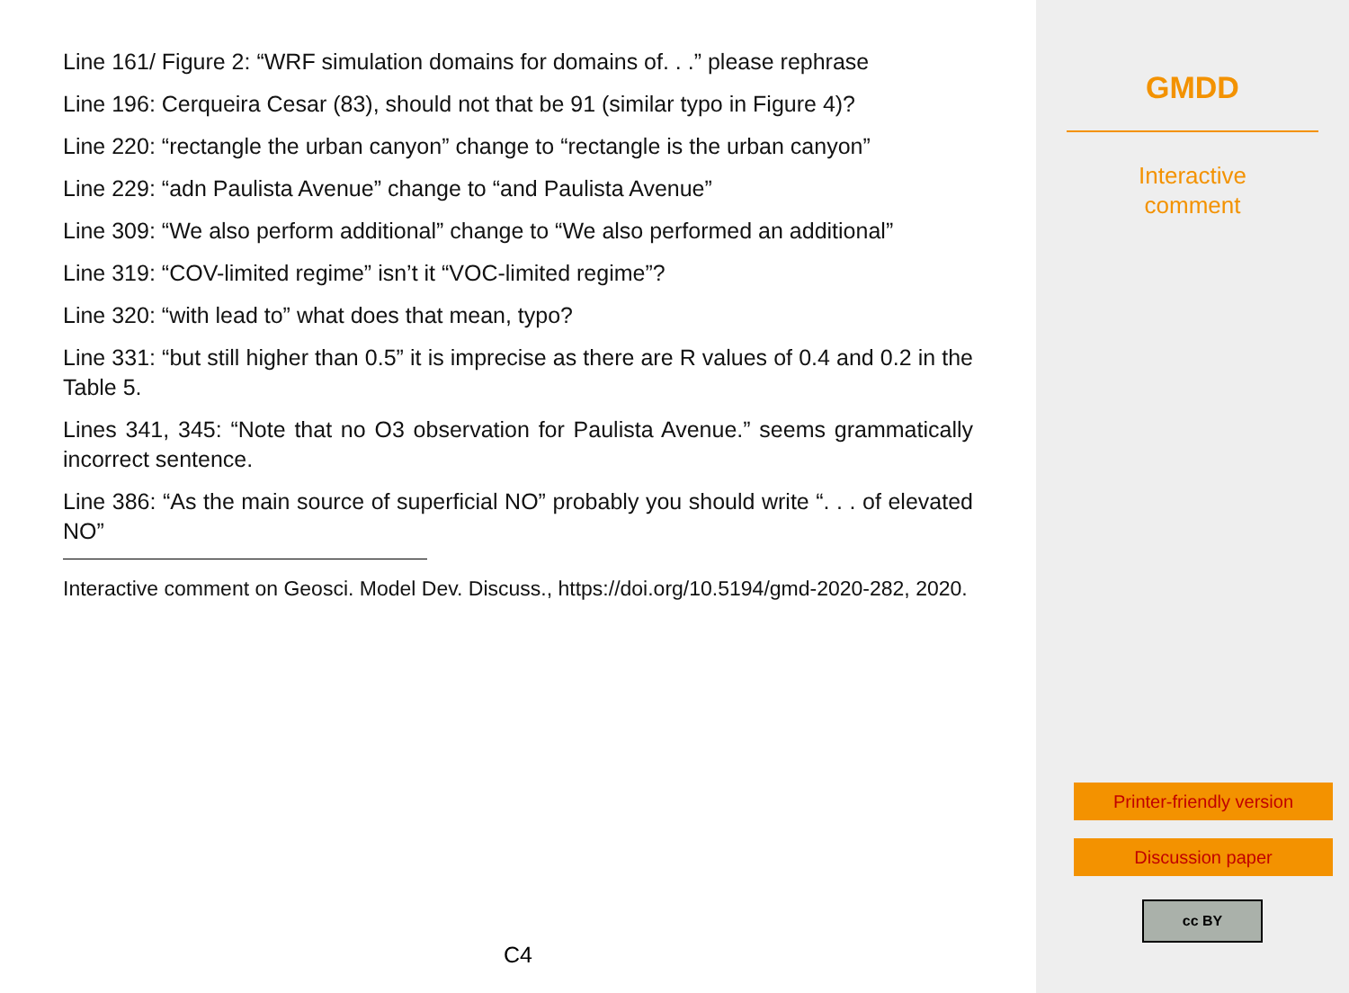Line 161/ Figure 2: “WRF simulation domains for domains of. . .” please rephrase
Line 196: Cerqueira Cesar (83), should not that be 91 (similar typo in Figure 4)?
Line 220: “rectangle the urban canyon” change to “rectangle is the urban canyon”
Line 229: “adn Paulista Avenue” change to “and Paulista Avenue”
Line 309: “We also perform additional” change to “We also performed an additional”
Line 319: “COV-limited regime” isn’t it “VOC-limited regime”?
Line 320: “with lead to” what does that mean, typo?
Line 331: “but still higher than 0.5” it is imprecise as there are R values of 0.4 and 0.2 in the Table 5.
Lines 341, 345: “Note that no O3 observation for Paulista Avenue.” seems grammatically incorrect sentence.
Line 386: “As the main source of superficial NO” probably you should write “. . . of elevated NO”
Interactive comment on Geosci. Model Dev. Discuss., https://doi.org/10.5194/gmd-2020-282, 2020.
C4
GMDD
Interactive
comment
Printer-friendly version
Discussion paper
cc BY